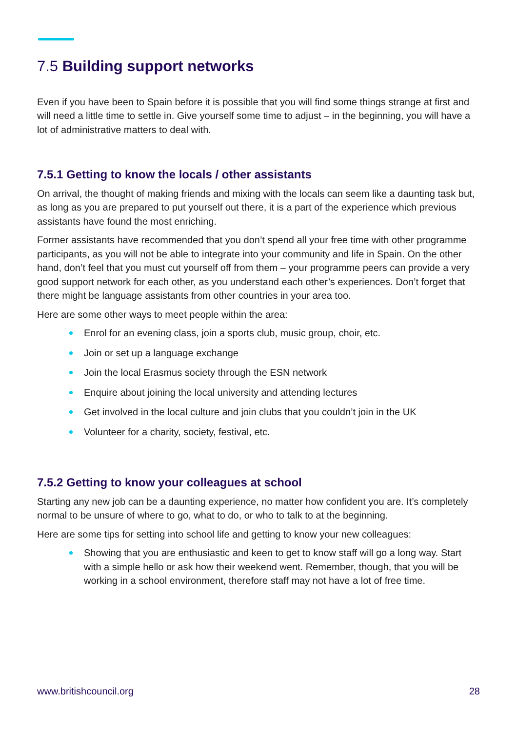7.5 Building support networks
Even if you have been to Spain before it is possible that you will find some things strange at first and will need a little time to settle in. Give yourself some time to adjust – in the beginning, you will have a lot of administrative matters to deal with.
7.5.1 Getting to know the locals / other assistants
On arrival, the thought of making friends and mixing with the locals can seem like a daunting task but, as long as you are prepared to put yourself out there, it is a part of the experience which previous assistants have found the most enriching.
Former assistants have recommended that you don’t spend all your free time with other programme participants, as you will not be able to integrate into your community and life in Spain. On the other hand, don’t feel that you must cut yourself off from them – your programme peers can provide a very good support network for each other, as you understand each other’s experiences. Don’t forget that there might be language assistants from other countries in your area too.
Here are some other ways to meet people within the area:
Enrol for an evening class, join a sports club, music group, choir, etc.
Join or set up a language exchange
Join the local Erasmus society through the ESN network
Enquire about joining the local university and attending lectures
Get involved in the local culture and join clubs that you couldn’t join in the UK
Volunteer for a charity, society, festival, etc.
7.5.2 Getting to know your colleagues at school
Starting any new job can be a daunting experience, no matter how confident you are. It’s completely normal to be unsure of where to go, what to do, or who to talk to at the beginning.
Here are some tips for setting into school life and getting to know your new colleagues:
Showing that you are enthusiastic and keen to get to know staff will go a long way. Start with a simple hello or ask how their weekend went. Remember, though, that you will be working in a school environment, therefore staff may not have a lot of free time.
www.britishcouncil.org 28